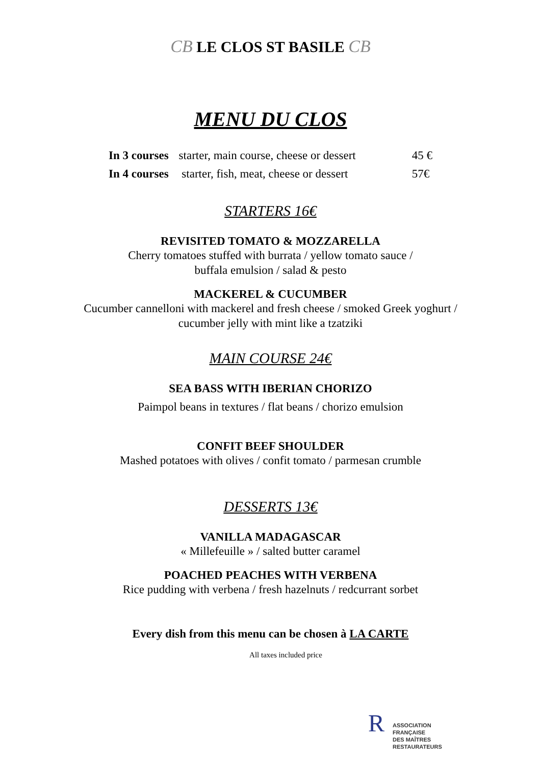CB LE CLOS ST BASILE CB
MENU DU CLOS
| In 3 courses | starter, main course, cheese or dessert | 45 € |
| In 4 courses | starter, fish, meat, cheese or dessert | 57€ |
STARTERS 16€
REVISITED TOMATO & MOZZARELLA
Cherry tomatoes stuffed with burrata / yellow tomato sauce /
buffala emulsion / salad & pesto
MACKEREL & CUCUMBER
Cucumber cannelloni with mackerel and fresh cheese / smoked Greek yoghurt /
cucumber jelly with mint like a tzatziki
MAIN COURSE 24€
SEA BASS WITH IBERIAN CHORIZO
Paimpol beans in textures / flat beans / chorizo emulsion
CONFIT BEEF SHOULDER
Mashed potatoes with olives / confit tomato / parmesan crumble
DESSERTS 13€
VANILLA MADAGASCAR
« Millefeuille » / salted butter caramel
POACHED PEACHES WITH VERBENA
Rice pudding with verbena / fresh hazelnuts / redcurrant sorbet
Every dish from this menu can be chosen à LA CARTE
All taxes included price
R ASSOCIATION
FRANÇAISE
DES MAÎTRES
RESTAURATEURS